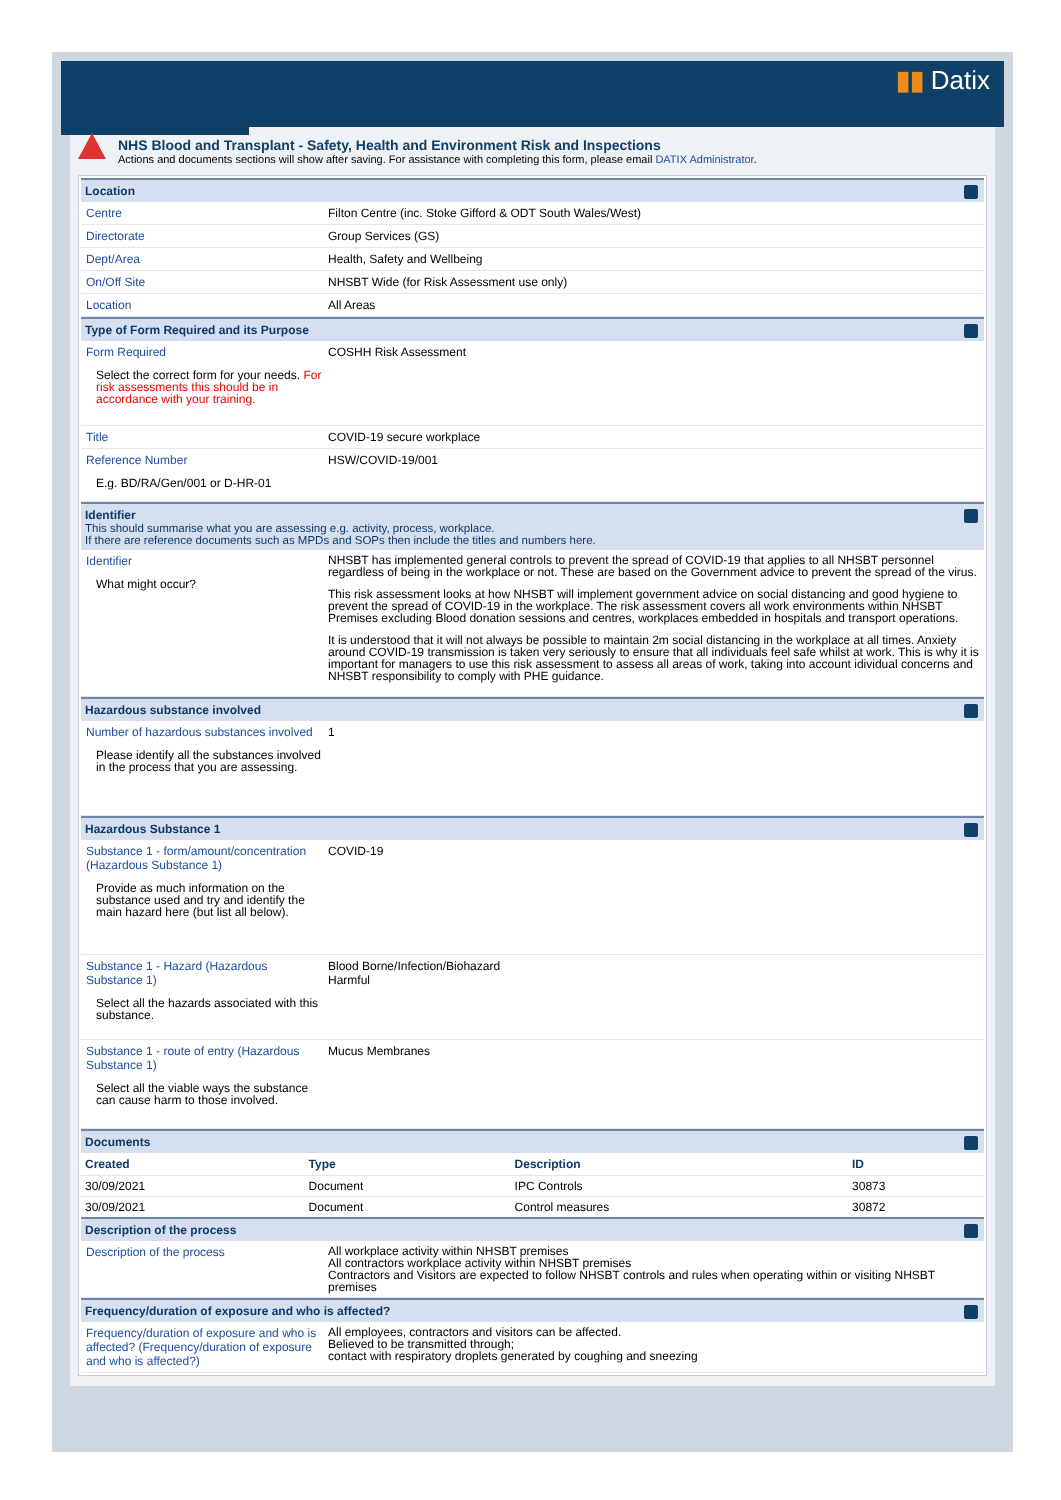▮▮ Datix
NHS Blood and Transplant - Safety, Health and Environment Risk and Inspections
Actions and documents sections will show after saving. For assistance with completing this form, please email DATIX Administrator.
Location
Centre Filton Centre (inc. Stoke Gifford & ODT South Wales/West)
Directorate Group Services (GS)
Dept/Area Health, Safety and Wellbeing
On/Off Site NHSBT Wide (for Risk Assessment use only)
Location All Areas
Type of Form Required and its Purpose
Form Required
Select the correct form for your needs. For risk assessments this should be in accordance with your training.
COSHH Risk Assessment
Title COVID-19 secure workplace
Reference Number
E.g. BD/RA/Gen/001 or D-HR-01
HSW/COVID-19/001
Identifier
This should summarise what you are assessing e.g. activity, process, workplace.
If there are reference documents such as MPDs and SOPs then include the titles and numbers here.
Identifier
What might occur?
NHSBT has implemented general controls to prevent the spread of COVID-19 that applies to all NHSBT personnel regardless of being in the workplace or not. These are based on the Government advice to prevent the spread of the virus.
This risk assessment looks at how NHSBT will implement government advice on social distancing and good hygiene to prevent the spread of COVID-19 in the workplace. The risk assessment covers all work environments within NHSBT Premises excluding Blood donation sessions and centres, workplaces embedded in hospitals and transport operations.
It is understood that it will not always be possible to maintain 2m social distancing in the workplace at all times. Anxiety around COVID-19 transmission is taken very seriously to ensure that all individuals feel safe whilst at work. This is why it is important for managers to use this risk assessment to assess all areas of work, taking into account idividual concerns and NHSBT responsibility to comply with PHE guidance.
Hazardous substance involved
Number of hazardous substances involved
Please identify all the substances involved in the process that you are assessing.
1
Hazardous Substance 1
Substance 1 - form/amount/concentration (Hazardous Substance 1)
Provide as much information on the substance used and try and identify the main hazard here (but list all below).
COVID-19
Substance 1 - Hazard (Hazardous Substance 1)
Select all the hazards associated with this substance.
Blood Borne/Infection/Biohazard
Harmful
Substance 1 - route of entry (Hazardous Substance 1)
Select all the viable ways the substance can cause harm to those involved.
Mucus Membranes
Documents
| Created | Type | Description | ID |
| --- | --- | --- | --- |
| 30/09/2021 | Document | IPC Controls | 30873 |
| 30/09/2021 | Document | Control measures | 30872 |
Description of the process
Description of the process
All workplace activity within NHSBT premises
All contractors workplace activity within NHSBT premises
Contractors and Visitors are expected to follow NHSBT controls and rules when operating within or visiting NHSBT premises
Frequency/duration of exposure and who is affected?
Frequency/duration of exposure and who is affected? (Frequency/duration of exposure and who is affected?)
All employees, contractors and visitors can be affected.
Believed to be transmitted through;
contact with respiratory droplets generated by coughing and sneezing